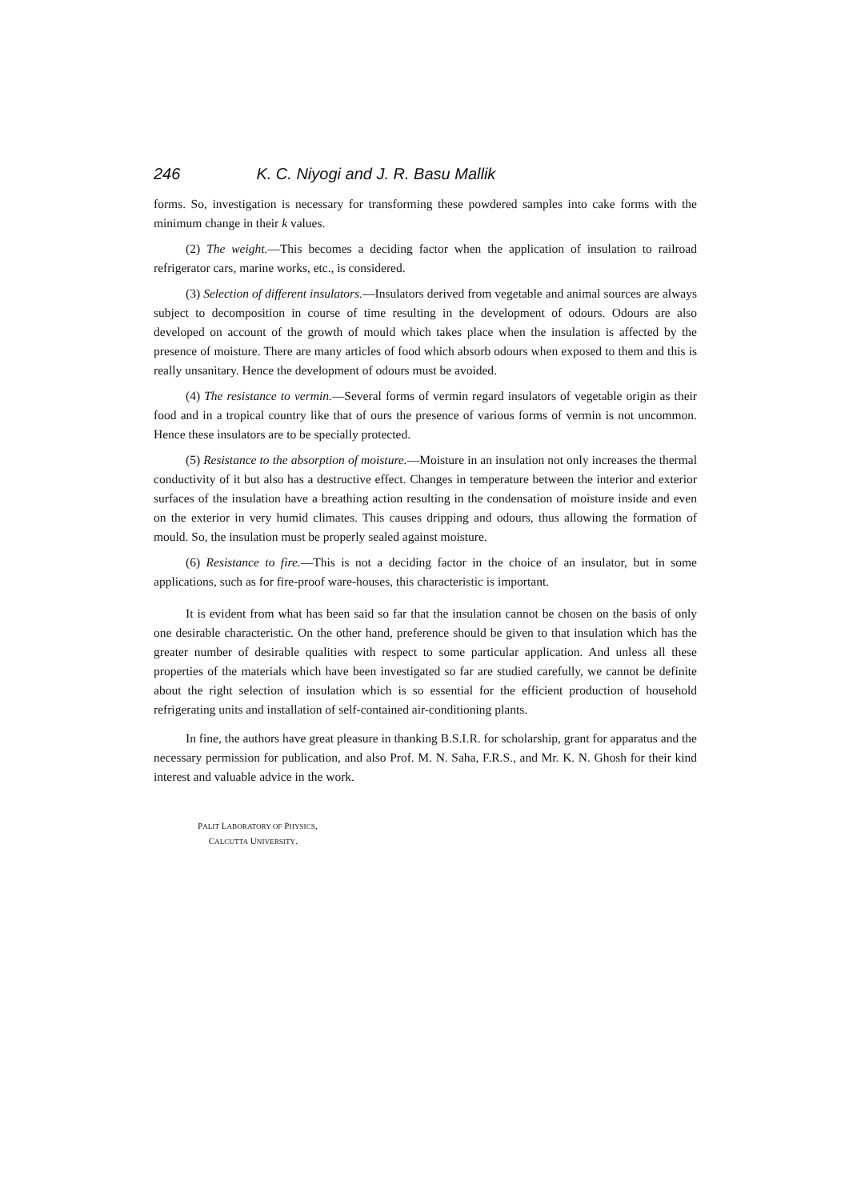246 K. C. Niyogi and J. R. Basu Mallik
forms. So, investigation is necessary for transforming these powdered samples into cake forms with the minimum change in their k values.
(2) The weight.—This becomes a deciding factor when the application of insulation to railroad refrigerator cars, marine works, etc., is considered.
(3) Selection of different insulators.—Insulators derived from vegetable and animal sources are always subject to decomposition in course of time resulting in the development of odours. Odours are also developed on account of the growth of mould which takes place when the insulation is affected by the presence of moisture. There are many articles of food which absorb odours when exposed to them and this is really unsanitary. Hence the development of odours must be avoided.
(4) The resistance to vermin.—Several forms of vermin regard insulators of vegetable origin as their food and in a tropical country like that of ours the presence of various forms of vermin is not uncommon. Hence these insulators are to be specially protected.
(5) Resistance to the absorption of moisture.—Moisture in an insulation not only increases the thermal conductivity of it but also has a destructive effect. Changes in temperature between the interior and exterior surfaces of the insulation have a breathing action resulting in the condensation of moisture inside and even on the exterior in very humid climates. This causes dripping and odours, thus allowing the formation of mould. So, the insulation must be properly sealed against moisture.
(6) Resistance to fire.—This is not a deciding factor in the choice of an insulator, but in some applications, such as for fire-proof ware-houses, this characteristic is important.
It is evident from what has been said so far that the insulation cannot be chosen on the basis of only one desirable characteristic. On the other hand, preference should be given to that insulation which has the greater number of desirable qualities with respect to some particular application. And unless all these properties of the materials which have been investigated so far are studied carefully, we cannot be definite about the right selection of insulation which is so essential for the efficient production of household refrigerating units and installation of self-contained air-conditioning plants.
In fine, the authors have great pleasure in thanking B.S.I.R. for scholarship, grant for apparatus and the necessary permission for publication, and also Prof. M. N. Saha, F.R.S., and Mr. K. N. Ghosh for their kind interest and valuable advice in the work.
PALIT LABORATORY OF PHYSICS,
CALCUTTA UNIVERSITY.